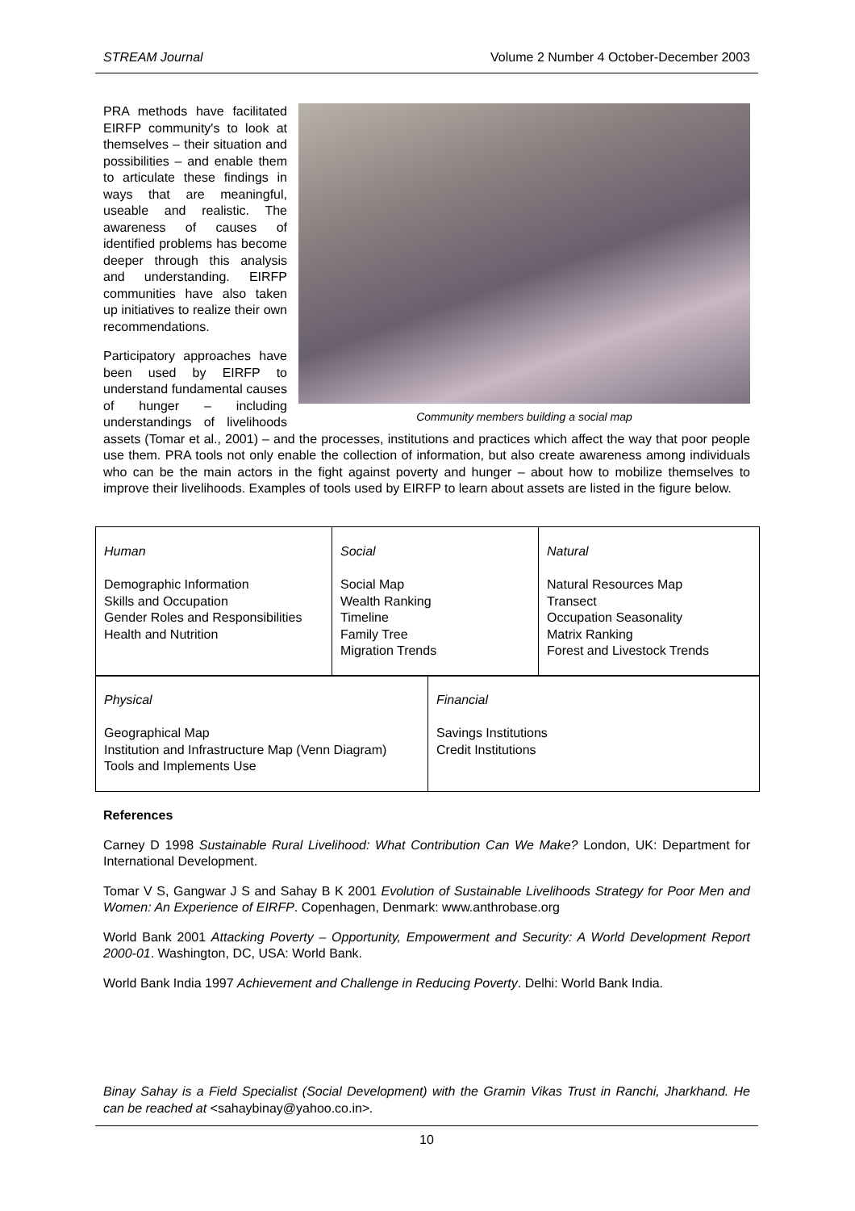STREAM Journal Volume 2 Number 4 October-December 2003
Community members building a social map
PRA methods have facilitated EIRFP community's to look at themselves – their situation and possibilities – and enable them to articulate these findings in ways that are meaningful, useable and realistic. The awareness of causes of identified problems has become deeper through this analysis and understanding. EIRFP communities have also taken up initiatives to realize their own recommendations.
Participatory approaches have been used by EIRFP to understand fundamental causes of hunger – including understandings of livelihoods assets (Tomar et al., 2001) – and the processes, institutions and practices which affect the way that poor people use them. PRA tools not only enable the collection of information, but also create awareness among individuals who can be the main actors in the fight against poverty and hunger – about how to mobilize themselves to improve their livelihoods. Examples of tools used by EIRFP to learn about assets are listed in the figure below.
| Human Demographic Information Skills and Occupation Gender Roles and Responsibilities Health and Nutrition | Social Social Map Wealth Ranking Timeline Family Tree Migration Trends | Natural Natural Resources Map Transect Occupation Seasonality Matrix Ranking Forest and Livestock Trends |
| Physical Geographical Map Institution and Infrastructure Map (Venn Diagram) Tools and Implements Use | Financial Savings Institutions Credit Institutions |
References
Carney D 1998 Sustainable Rural Livelihood: What Contribution Can We Make? London, UK: Department for International Development.
Tomar V S, Gangwar J S and Sahay B K 2001 Evolution of Sustainable Livelihoods Strategy for Poor Men and Women: An Experience of EIRFP. Copenhagen, Denmark: www.anthrobase.org
World Bank 2001 Attacking Poverty – Opportunity, Empowerment and Security: A World Development Report 2000-01. Washington, DC, USA: World Bank.
World Bank India 1997 Achievement and Challenge in Reducing Poverty. Delhi: World Bank India.
Binay Sahay is a Field Specialist (Social Development) with the Gramin Vikas Trust in Ranchi, Jharkhand. He can be reached at <sahaybinay@yahoo.co.in>.
10